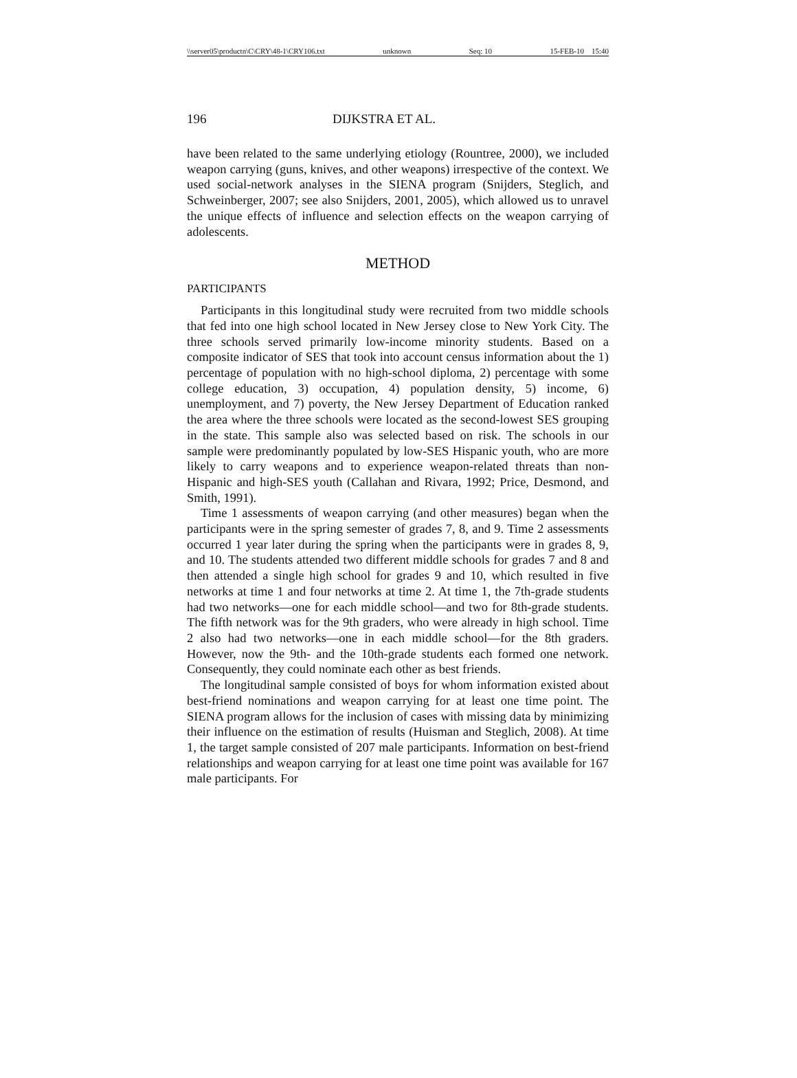\\server05\productn\C\CRY\48-1\CRY106.txt unknown Seq: 10 15-FEB-10 15:40
196 DIJKSTRA ET AL.
have been related to the same underlying etiology (Rountree, 2000), we included weapon carrying (guns, knives, and other weapons) irrespective of the context. We used social-network analyses in the SIENA program (Snijders, Steglich, and Schweinberger, 2007; see also Snijders, 2001, 2005), which allowed us to unravel the unique effects of influence and selection effects on the weapon carrying of adolescents.
METHOD
PARTICIPANTS
Participants in this longitudinal study were recruited from two middle schools that fed into one high school located in New Jersey close to New York City. The three schools served primarily low-income minority students. Based on a composite indicator of SES that took into account census information about the 1) percentage of population with no high-school diploma, 2) percentage with some college education, 3) occupation, 4) population density, 5) income, 6) unemployment, and 7) poverty, the New Jersey Department of Education ranked the area where the three schools were located as the second-lowest SES grouping in the state. This sample also was selected based on risk. The schools in our sample were predominantly populated by low-SES Hispanic youth, who are more likely to carry weapons and to experience weapon-related threats than non-Hispanic and high-SES youth (Callahan and Rivara, 1992; Price, Desmond, and Smith, 1991).
Time 1 assessments of weapon carrying (and other measures) began when the participants were in the spring semester of grades 7, 8, and 9. Time 2 assessments occurred 1 year later during the spring when the participants were in grades 8, 9, and 10. The students attended two different middle schools for grades 7 and 8 and then attended a single high school for grades 9 and 10, which resulted in five networks at time 1 and four networks at time 2. At time 1, the 7th-grade students had two networks—one for each middle school—and two for 8th-grade students. The fifth network was for the 9th graders, who were already in high school. Time 2 also had two networks—one in each middle school—for the 8th graders. However, now the 9th- and the 10th-grade students each formed one network. Consequently, they could nominate each other as best friends.
The longitudinal sample consisted of boys for whom information existed about best-friend nominations and weapon carrying for at least one time point. The SIENA program allows for the inclusion of cases with missing data by minimizing their influence on the estimation of results (Huisman and Steglich, 2008). At time 1, the target sample consisted of 207 male participants. Information on best-friend relationships and weapon carrying for at least one time point was available for 167 male participants. For